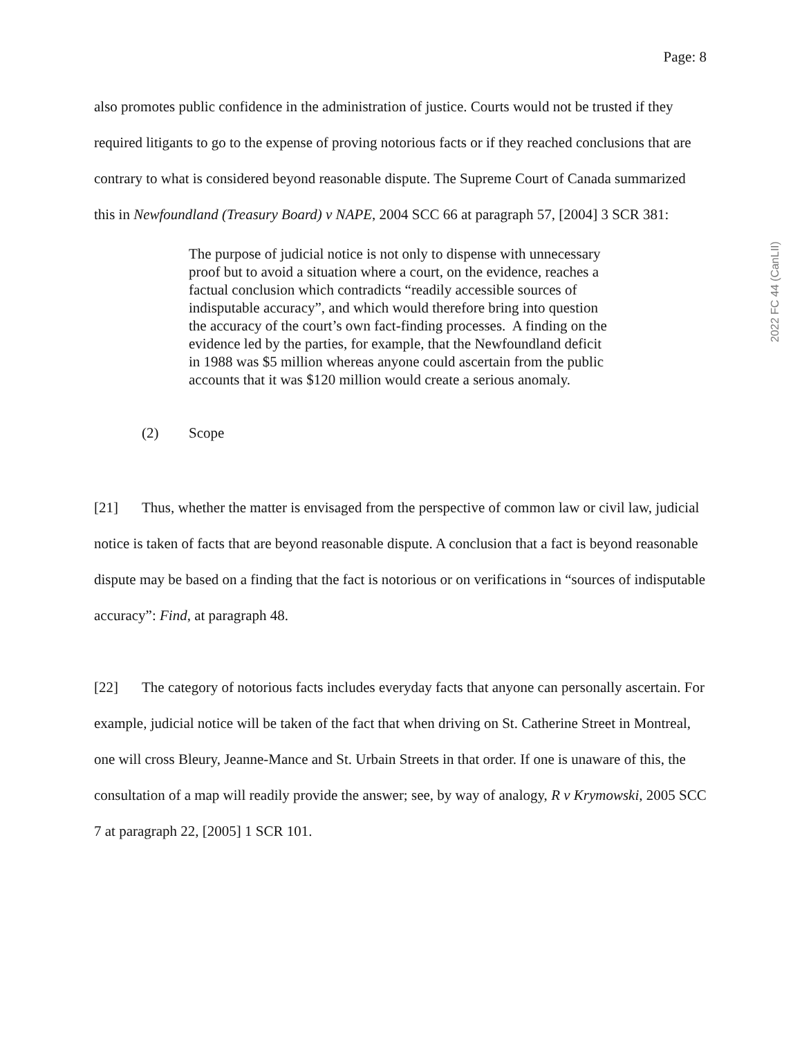Page: 8
2022 FC 44 (CanLII)
also promotes public confidence in the administration of justice. Courts would not be trusted if they required litigants to go to the expense of proving notorious facts or if they reached conclusions that are contrary to what is considered beyond reasonable dispute. The Supreme Court of Canada summarized this in Newfoundland (Treasury Board) v NAPE, 2004 SCC 66 at paragraph 57, [2004] 3 SCR 381:
The purpose of judicial notice is not only to dispense with unnecessary proof but to avoid a situation where a court, on the evidence, reaches a factual conclusion which contradicts “readily accessible sources of indisputable accuracy”, and which would therefore bring into question the accuracy of the court’s own fact-finding processes. A finding on the evidence led by the parties, for example, that the Newfoundland deficit in 1988 was $5 million whereas anyone could ascertain from the public accounts that it was $120 million would create a serious anomaly.
(2) Scope
[21] Thus, whether the matter is envisaged from the perspective of common law or civil law, judicial notice is taken of facts that are beyond reasonable dispute. A conclusion that a fact is beyond reasonable dispute may be based on a finding that the fact is notorious or on verifications in “sources of indisputable accuracy”: Find, at paragraph 48.
[22] The category of notorious facts includes everyday facts that anyone can personally ascertain. For example, judicial notice will be taken of the fact that when driving on St. Catherine Street in Montreal, one will cross Bleury, Jeanne-Mance and St. Urbain Streets in that order. If one is unaware of this, the consultation of a map will readily provide the answer; see, by way of analogy, R v Krymowski, 2005 SCC 7 at paragraph 22, [2005] 1 SCR 101.